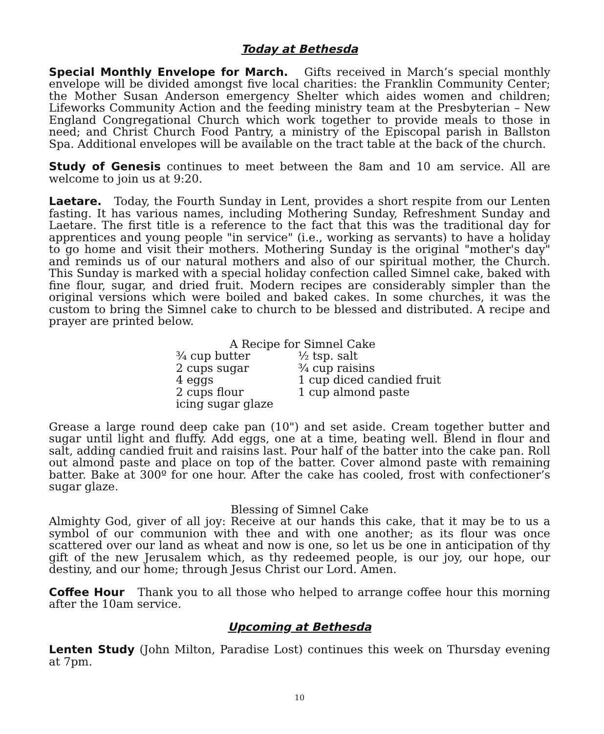Today at Bethesda
Special Monthly Envelope for March. Gifts received in March’s special monthly envelope will be divided amongst five local charities: the Franklin Community Center; the Mother Susan Anderson emergency Shelter which aides women and children; Lifeworks Community Action and the feeding ministry team at the Presbyterian – New England Congregational Church which work together to provide meals to those in need; and Christ Church Food Pantry, a ministry of the Episcopal parish in Ballston Spa. Additional envelopes will be available on the tract table at the back of the church.
Study of Genesis continues to meet between the 8am and 10 am service. All are welcome to join us at 9:20.
Laetare. Today, the Fourth Sunday in Lent, provides a short respite from our Lenten fasting. It has various names, including Mothering Sunday, Refreshment Sunday and Laetare. The first title is a reference to the fact that this was the traditional day for apprentices and young people "in service" (i.e., working as servants) to have a holiday to go home and visit their mothers. Mothering Sunday is the original "mother's day" and reminds us of our natural mothers and also of our spiritual mother, the Church. This Sunday is marked with a special holiday confection called Simnel cake, baked with fine flour, sugar, and dried fruit. Modern recipes are considerably simpler than the original versions which were boiled and baked cakes. In some churches, it was the custom to bring the Simnel cake to church to be blessed and distributed. A recipe and prayer are printed below.
A Recipe for Simnel Cake
| ¾ cup butter | ½ tsp. salt |
| 2 cups sugar | ¾ cup raisins |
| 4 eggs | 1 cup diced candied fruit |
| 2 cups flour | 1 cup almond paste |
| icing sugar glaze | |
Grease a large round deep cake pan (10") and set aside. Cream together butter and sugar until light and fluffy. Add eggs, one at a time, beating well. Blend in flour and salt, adding candied fruit and raisins last. Pour half of the batter into the cake pan. Roll out almond paste and place on top of the batter. Cover almond paste with remaining batter. Bake at 300º for one hour. After the cake has cooled, frost with confectioner’s sugar glaze.
Blessing of Simnel Cake
Almighty God, giver of all joy: Receive at our hands this cake, that it may be to us a symbol of our communion with thee and with one another; as its flour was once scattered over our land as wheat and now is one, so let us be one in anticipation of thy gift of the new Jerusalem which, as thy redeemed people, is our joy, our hope, our destiny, and our home; through Jesus Christ our Lord. Amen.
Coffee Hour Thank you to all those who helped to arrange coffee hour this morning after the 10am service.
Upcoming at Bethesda
Lenten Study (John Milton, Paradise Lost) continues this week on Thursday evening at 7pm.
10